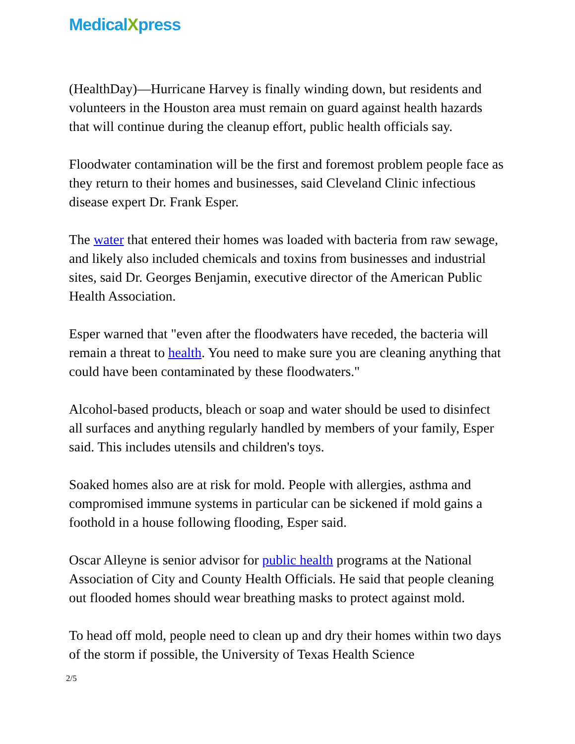MedicalXpress
(HealthDay)—Hurricane Harvey is finally winding down, but residents and volunteers in the Houston area must remain on guard against health hazards that will continue during the cleanup effort, public health officials say.
Floodwater contamination will be the first and foremost problem people face as they return to their homes and businesses, said Cleveland Clinic infectious disease expert Dr. Frank Esper.
The water that entered their homes was loaded with bacteria from raw sewage, and likely also included chemicals and toxins from businesses and industrial sites, said Dr. Georges Benjamin, executive director of the American Public Health Association.
Esper warned that "even after the floodwaters have receded, the bacteria will remain a threat to health. You need to make sure you are cleaning anything that could have been contaminated by these floodwaters."
Alcohol-based products, bleach or soap and water should be used to disinfect all surfaces and anything regularly handled by members of your family, Esper said. This includes utensils and children's toys.
Soaked homes also are at risk for mold. People with allergies, asthma and compromised immune systems in particular can be sickened if mold gains a foothold in a house following flooding, Esper said.
Oscar Alleyne is senior advisor for public health programs at the National Association of City and County Health Officials. He said that people cleaning out flooded homes should wear breathing masks to protect against mold.
To head off mold, people need to clean up and dry their homes within two days of the storm if possible, the University of Texas Health Science
2/5